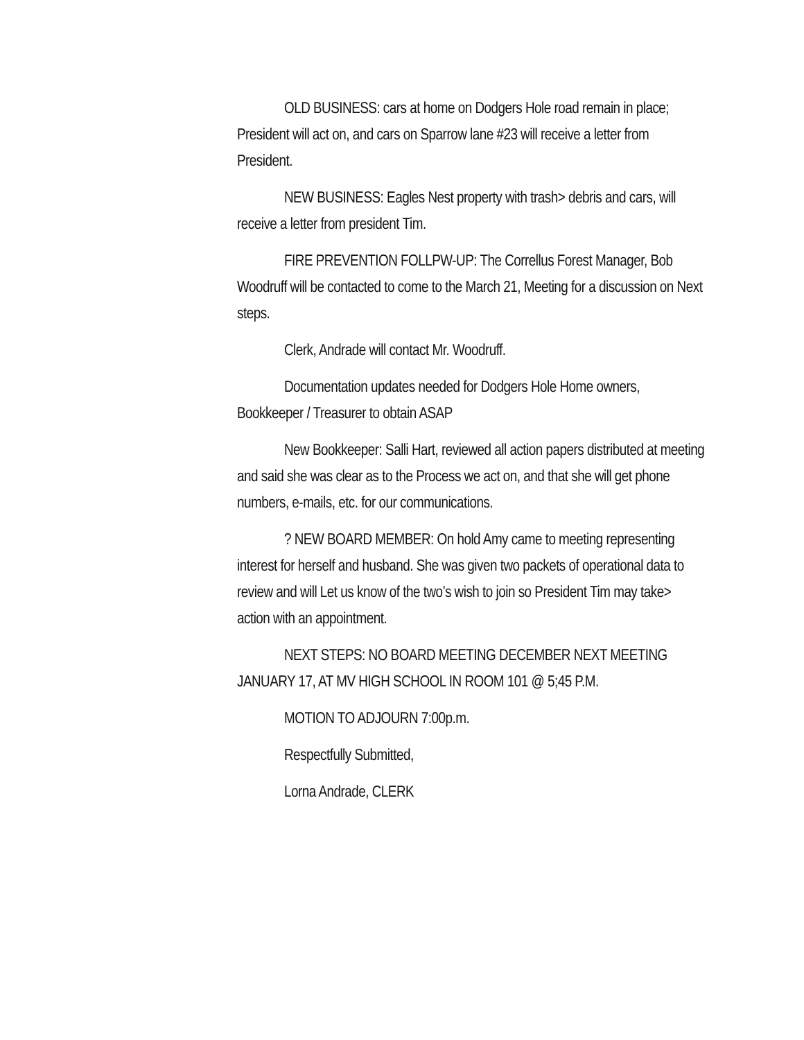OLD BUSINESS: cars at home on Dodgers Hole road remain in place; President will act on, and cars on Sparrow lane #23 will receive a letter from President.
NEW BUSINESS: Eagles Nest property with trash> debris and cars, will receive a letter from president Tim.
FIRE PREVENTION FOLLPW-UP: The Correllus Forest Manager, Bob Woodruff will be contacted to come to the March 21, Meeting for a discussion on Next steps.
Clerk, Andrade will contact Mr. Woodruff.
Documentation updates needed for Dodgers Hole Home owners, Bookkeeper / Treasurer to obtain ASAP
New Bookkeeper: Salli Hart, reviewed all action papers distributed at meeting and said she was clear as to the Process we act on, and that she will get phone numbers, e-mails, etc. for our communications.
? NEW BOARD MEMBER: On hold Amy came to meeting representing interest for herself and husband. She was given two packets of operational data to review and will Let us know of the two’s wish to join so President Tim may take> action with an appointment.
NEXT STEPS: NO BOARD MEETING DECEMBER NEXT MEETING JANUARY 17, AT MV HIGH SCHOOL IN ROOM 101 @ 5;45 P.M.
MOTION TO ADJOURN 7:00p.m.
Respectfully Submitted,
Lorna Andrade, CLERK